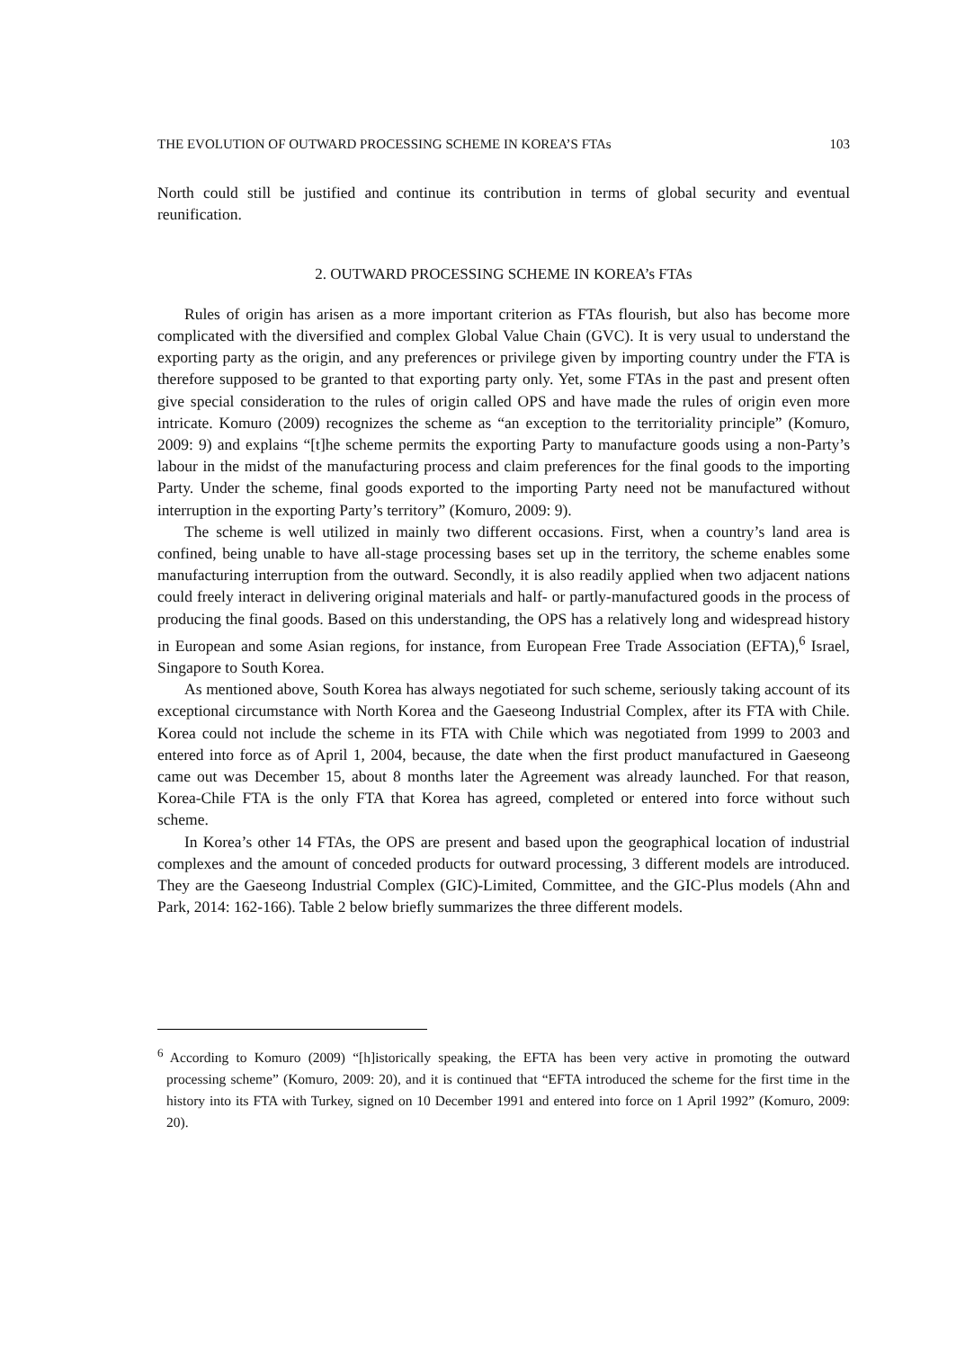THE EVOLUTION OF OUTWARD PROCESSING SCHEME IN KOREA’S FTAs 103
North could still be justified and continue its contribution in terms of global security and eventual reunification.
2. OUTWARD PROCESSING SCHEME IN KOREA’s FTAs
Rules of origin has arisen as a more important criterion as FTAs flourish, but also has become more complicated with the diversified and complex Global Value Chain (GVC). It is very usual to understand the exporting party as the origin, and any preferences or privilege given by importing country under the FTA is therefore supposed to be granted to that exporting party only. Yet, some FTAs in the past and present often give special consideration to the rules of origin called OPS and have made the rules of origin even more intricate. Komuro (2009) recognizes the scheme as “an exception to the territoriality principle” (Komuro, 2009: 9) and explains “[t]he scheme permits the exporting Party to manufacture goods using a non-Party’s labour in the midst of the manufacturing process and claim preferences for the final goods to the importing Party. Under the scheme, final goods exported to the importing Party need not be manufactured without interruption in the exporting Party’s territory” (Komuro, 2009: 9).
The scheme is well utilized in mainly two different occasions. First, when a country’s land area is confined, being unable to have all-stage processing bases set up in the territory, the scheme enables some manufacturing interruption from the outward. Secondly, it is also readily applied when two adjacent nations could freely interact in delivering original materials and half- or partly-manufactured goods in the process of producing the final goods. Based on this understanding, the OPS has a relatively long and widespread history in European and some Asian regions, for instance, from European Free Trade Association (EFTA),<sup>6</sup> Israel, Singapore to South Korea.
As mentioned above, South Korea has always negotiated for such scheme, seriously taking account of its exceptional circumstance with North Korea and the Gaeseong Industrial Complex, after its FTA with Chile. Korea could not include the scheme in its FTA with Chile which was negotiated from 1999 to 2003 and entered into force as of April 1, 2004, because, the date when the first product manufactured in Gaeseong came out was December 15, about 8 months later the Agreement was already launched. For that reason, Korea-Chile FTA is the only FTA that Korea has agreed, completed or entered into force without such scheme.
In Korea’s other 14 FTAs, the OPS are present and based upon the geographical location of industrial complexes and the amount of conceded products for outward processing, 3 different models are introduced. They are the Gaeseong Industrial Complex (GIC)-Limited, Committee, and the GIC-Plus models (Ahn and Park, 2014: 162-166). Table 2 below briefly summarizes the three different models.
<sup>6</sup> According to Komuro (2009) “[h]istorically speaking, the EFTA has been very active in promoting the outward processing scheme” (Komuro, 2009: 20), and it is continued that “EFTA introduced the scheme for the first time in the history into its FTA with Turkey, signed on 10 December 1991 and entered into force on 1 April 1992” (Komuro, 2009: 20).